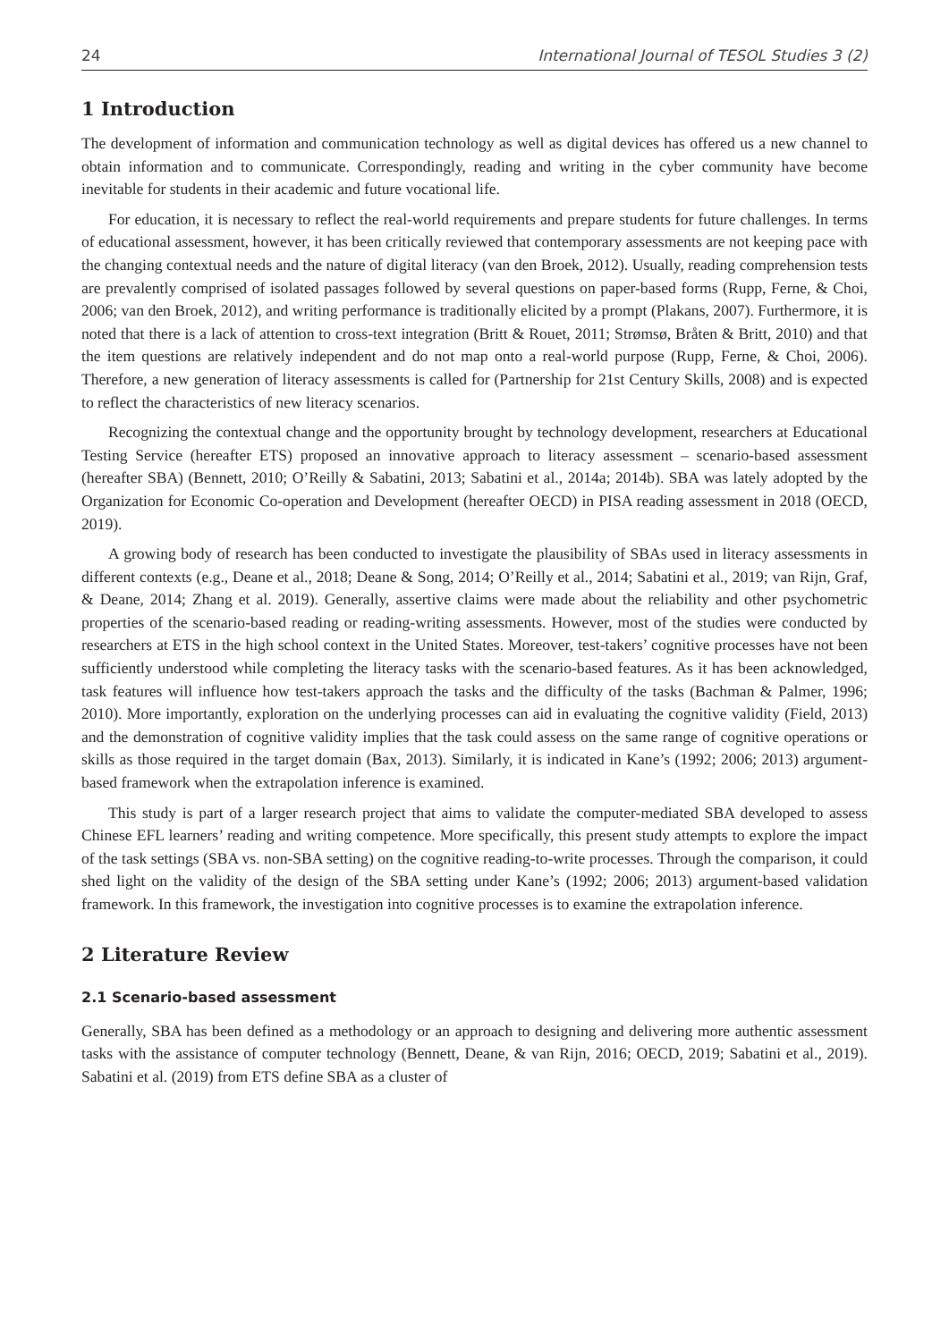24 International Journal of TESOL Studies 3 (2)
1 Introduction
The development of information and communication technology as well as digital devices has offered us a new channel to obtain information and to communicate. Correspondingly, reading and writing in the cyber community have become inevitable for students in their academic and future vocational life.
For education, it is necessary to reflect the real-world requirements and prepare students for future challenges. In terms of educational assessment, however, it has been critically reviewed that contemporary assessments are not keeping pace with the changing contextual needs and the nature of digital literacy (van den Broek, 2012). Usually, reading comprehension tests are prevalently comprised of isolated passages followed by several questions on paper-based forms (Rupp, Ferne, & Choi, 2006; van den Broek, 2012), and writing performance is traditionally elicited by a prompt (Plakans, 2007). Furthermore, it is noted that there is a lack of attention to cross-text integration (Britt & Rouet, 2011; Strømsø, Bråten & Britt, 2010) and that the item questions are relatively independent and do not map onto a real-world purpose (Rupp, Ferne, & Choi, 2006). Therefore, a new generation of literacy assessments is called for (Partnership for 21st Century Skills, 2008) and is expected to reflect the characteristics of new literacy scenarios.
Recognizing the contextual change and the opportunity brought by technology development, researchers at Educational Testing Service (hereafter ETS) proposed an innovative approach to literacy assessment – scenario-based assessment (hereafter SBA) (Bennett, 2010; O’Reilly & Sabatini, 2013; Sabatini et al., 2014a; 2014b). SBA was lately adopted by the Organization for Economic Co-operation and Development (hereafter OECD) in PISA reading assessment in 2018 (OECD, 2019).
A growing body of research has been conducted to investigate the plausibility of SBAs used in literacy assessments in different contexts (e.g., Deane et al., 2018; Deane & Song, 2014; O’Reilly et al., 2014; Sabatini et al., 2019; van Rijn, Graf, & Deane, 2014; Zhang et al. 2019). Generally, assertive claims were made about the reliability and other psychometric properties of the scenario-based reading or reading-writing assessments. However, most of the studies were conducted by researchers at ETS in the high school context in the United States. Moreover, test-takers’ cognitive processes have not been sufficiently understood while completing the literacy tasks with the scenario-based features. As it has been acknowledged, task features will influence how test-takers approach the tasks and the difficulty of the tasks (Bachman & Palmer, 1996; 2010). More importantly, exploration on the underlying processes can aid in evaluating the cognitive validity (Field, 2013) and the demonstration of cognitive validity implies that the task could assess on the same range of cognitive operations or skills as those required in the target domain (Bax, 2013). Similarly, it is indicated in Kane’s (1992; 2006; 2013) argument-based framework when the extrapolation inference is examined.
This study is part of a larger research project that aims to validate the computer-mediated SBA developed to assess Chinese EFL learners’ reading and writing competence. More specifically, this present study attempts to explore the impact of the task settings (SBA vs. non-SBA setting) on the cognitive reading-to-write processes. Through the comparison, it could shed light on the validity of the design of the SBA setting under Kane’s (1992; 2006; 2013) argument-based validation framework. In this framework, the investigation into cognitive processes is to examine the extrapolation inference.
2 Literature Review
2.1 Scenario-based assessment
Generally, SBA has been defined as a methodology or an approach to designing and delivering more authentic assessment tasks with the assistance of computer technology (Bennett, Deane, & van Rijn, 2016; OECD, 2019; Sabatini et al., 2019). Sabatini et al. (2019) from ETS define SBA as a cluster of